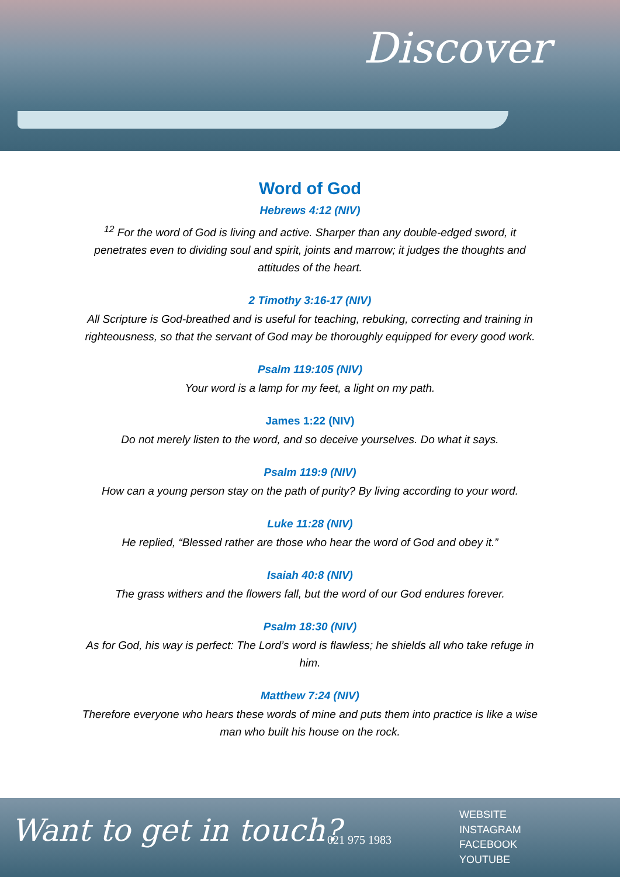Discover
Word of God
Hebrews 4:12 (NIV)
<sup>12</sup> For the word of God is living and active. Sharper than any double-edged sword, it penetrates even to dividing soul and spirit, joints and marrow; it judges the thoughts and attitudes of the heart.
2 Timothy 3:16-17 (NIV)
All Scripture is God-breathed and is useful for teaching, rebuking, correcting and training in righteousness, so that the servant of God may be thoroughly equipped for every good work.
Psalm 119:105 (NIV)
Your word is a lamp for my feet, a light on my path.
James 1:22 (NIV)
Do not merely listen to the word, and so deceive yourselves. Do what it says.
Psalm 119:9 (NIV)
How can a young person stay on the path of purity? By living according to your word.
Luke 11:28 (NIV)
He replied, “Blessed rather are those who hear the word of God and obey it.”
Isaiah 40:8 (NIV)
The grass withers and the flowers fall, but the word of our God endures forever.
Psalm 18:30 (NIV)
As for God, his way is perfect: The Lord’s word is flawless; he shields all who take refuge in him.
Matthew 7:24 (NIV)
Therefore everyone who hears these words of mine and puts them into practice is like a wise man who built his house on the rock.
Want to get in touch? 021 975 1983
WEBSITE
INSTAGRAM
FACEBOOK
YOUTUBE